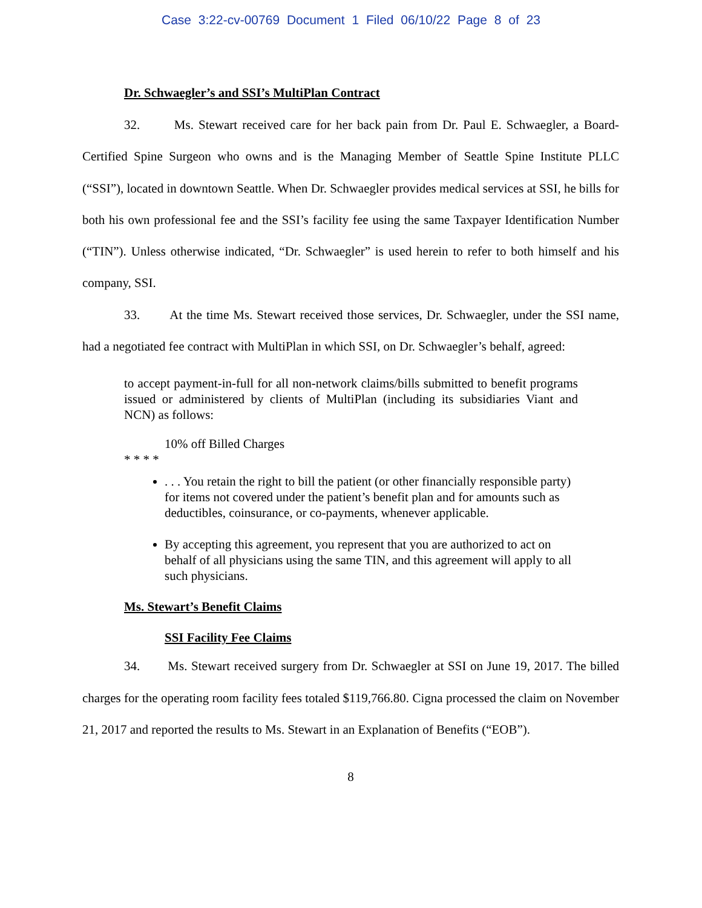Case 3:22-cv-00769 Document 1 Filed 06/10/22 Page 8 of 23
Dr. Schwaegler’s and SSI’s MultiPlan Contract
32. Ms. Stewart received care for her back pain from Dr. Paul E. Schwaegler, a Board-Certified Spine Surgeon who owns and is the Managing Member of Seattle Spine Institute PLLC (“SSI”), located in downtown Seattle. When Dr. Schwaegler provides medical services at SSI, he bills for both his own professional fee and the SSI’s facility fee using the same Taxpayer Identification Number (“TIN”). Unless otherwise indicated, “Dr. Schwaegler” is used herein to refer to both himself and his company, SSI.
33. At the time Ms. Stewart received those services, Dr. Schwaegler, under the SSI name, had a negotiated fee contract with MultiPlan in which SSI, on Dr. Schwaegler’s behalf, agreed:
to accept payment-in-full for all non-network claims/bills submitted to benefit programs issued or administered by clients of MultiPlan (including its subsidiaries Viant and NCN) as follows:
10% off Billed Charges
* * * *
. . . You retain the right to bill the patient (or other financially responsible party) for items not covered under the patient’s benefit plan and for amounts such as deductibles, coinsurance, or co-payments, whenever applicable.
By accepting this agreement, you represent that you are authorized to act on behalf of all physicians using the same TIN, and this agreement will apply to all such physicians.
Ms. Stewart’s Benefit Claims
SSI Facility Fee Claims
34. Ms. Stewart received surgery from Dr. Schwaegler at SSI on June 19, 2017. The billed charges for the operating room facility fees totaled $119,766.80. Cigna processed the claim on November 21, 2017 and reported the results to Ms. Stewart in an Explanation of Benefits (“EOB”).
8